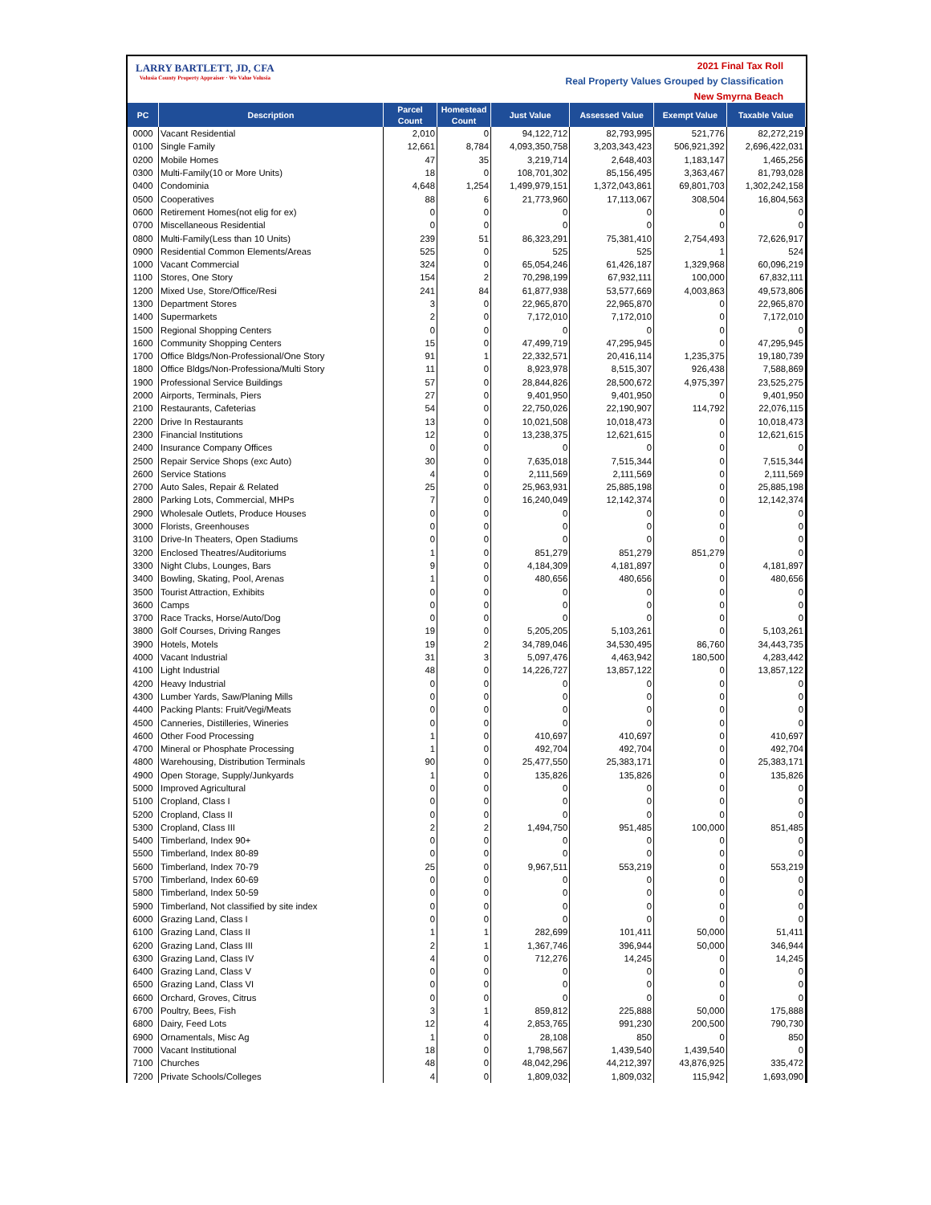LARRY BARTLETT, JD, CFA
Volusia County Property Appraiser · We Value Volusia
2021 Final Tax Roll
Real Property Values Grouped by Classification
New Smyrna Beach
| PC | Description | Parcel Count | Homestead Count | Just Value | Assessed Value | Exempt Value | Taxable Value |
| --- | --- | --- | --- | --- | --- | --- | --- |
| 0000 | Vacant Residential | 2,010 | 0 | 94,122,712 | 82,793,995 | 521,776 | 82,272,219 |
| 0100 | Single Family | 12,661 | 8,784 | 4,093,350,758 | 3,203,343,423 | 506,921,392 | 2,696,422,031 |
| 0200 | Mobile Homes | 47 | 35 | 3,219,714 | 2,648,403 | 1,183,147 | 1,465,256 |
| 0300 | Multi-Family(10 or More Units) | 18 | 0 | 108,701,302 | 85,156,495 | 3,363,467 | 81,793,028 |
| 0400 | Condominia | 4,648 | 1,254 | 1,499,979,151 | 1,372,043,861 | 69,801,703 | 1,302,242,158 |
| 0500 | Cooperatives | 88 | 6 | 21,773,960 | 17,113,067 | 308,504 | 16,804,563 |
| 0600 | Retirement Homes(not elig for ex) | 0 | 0 | 0 | 0 | 0 | 0 |
| 0700 | Miscellaneous Residential | 0 | 0 | 0 | 0 | 0 | 0 |
| 0800 | Multi-Family(Less than 10 Units) | 239 | 51 | 86,323,291 | 75,381,410 | 2,754,493 | 72,626,917 |
| 0900 | Residential Common Elements/Areas | 525 | 0 | 525 | 525 | 1 | 524 |
| 1000 | Vacant Commercial | 324 | 0 | 65,054,246 | 61,426,187 | 1,329,968 | 60,096,219 |
| 1100 | Stores, One Story | 154 | 2 | 70,298,199 | 67,932,111 | 100,000 | 67,832,111 |
| 1200 | Mixed Use, Store/Office/Resi | 241 | 84 | 61,877,938 | 53,577,669 | 4,003,863 | 49,573,806 |
| 1300 | Department Stores | 3 | 0 | 22,965,870 | 22,965,870 | 0 | 22,965,870 |
| 1400 | Supermarkets | 2 | 0 | 7,172,010 | 7,172,010 | 0 | 7,172,010 |
| 1500 | Regional Shopping Centers | 0 | 0 | 0 | 0 | 0 | 0 |
| 1600 | Community Shopping Centers | 15 | 0 | 47,499,719 | 47,295,945 | 0 | 47,295,945 |
| 1700 | Office Bldgs/Non-Professional/One Story | 91 | 1 | 22,332,571 | 20,416,114 | 1,235,375 | 19,180,739 |
| 1800 | Office Bldgs/Non-Professiona/Multi Story | 11 | 0 | 8,923,978 | 8,515,307 | 926,438 | 7,588,869 |
| 1900 | Professional Service Buildings | 57 | 0 | 28,844,826 | 28,500,672 | 4,975,397 | 23,525,275 |
| 2000 | Airports, Terminals, Piers | 27 | 0 | 9,401,950 | 9,401,950 | 0 | 9,401,950 |
| 2100 | Restaurants, Cafeterias | 54 | 0 | 22,750,026 | 22,190,907 | 114,792 | 22,076,115 |
| 2200 | Drive In Restaurants | 13 | 0 | 10,021,508 | 10,018,473 | 0 | 10,018,473 |
| 2300 | Financial Institutions | 12 | 0 | 13,238,375 | 12,621,615 | 0 | 12,621,615 |
| 2400 | Insurance Company Offices | 0 | 0 | 0 | 0 | 0 | 0 |
| 2500 | Repair Service Shops (exc Auto) | 30 | 0 | 7,635,018 | 7,515,344 | 0 | 7,515,344 |
| 2600 | Service Stations | 4 | 0 | 2,111,569 | 2,111,569 | 0 | 2,111,569 |
| 2700 | Auto Sales, Repair & Related | 25 | 0 | 25,963,931 | 25,885,198 | 0 | 25,885,198 |
| 2800 | Parking Lots, Commercial, MHPs | 7 | 0 | 16,240,049 | 12,142,374 | 0 | 12,142,374 |
| 2900 | Wholesale Outlets, Produce Houses | 0 | 0 | 0 | 0 | 0 | 0 |
| 3000 | Florists, Greenhouses | 0 | 0 | 0 | 0 | 0 | 0 |
| 3100 | Drive-In Theaters, Open Stadiums | 0 | 0 | 0 | 0 | 0 | 0 |
| 3200 | Enclosed Theatres/Auditoriums | 1 | 0 | 851,279 | 851,279 | 851,279 | 0 |
| 3300 | Night Clubs, Lounges, Bars | 9 | 0 | 4,184,309 | 4,181,897 | 0 | 4,181,897 |
| 3400 | Bowling, Skating, Pool, Arenas | 1 | 0 | 480,656 | 480,656 | 0 | 480,656 |
| 3500 | Tourist Attraction, Exhibits | 0 | 0 | 0 | 0 | 0 | 0 |
| 3600 | Camps | 0 | 0 | 0 | 0 | 0 | 0 |
| 3700 | Race Tracks, Horse/Auto/Dog | 0 | 0 | 0 | 0 | 0 | 0 |
| 3800 | Golf Courses, Driving Ranges | 19 | 0 | 5,205,205 | 5,103,261 | 0 | 5,103,261 |
| 3900 | Hotels, Motels | 19 | 2 | 34,789,046 | 34,530,495 | 86,760 | 34,443,735 |
| 4000 | Vacant Industrial | 31 | 3 | 5,097,476 | 4,463,942 | 180,500 | 4,283,442 |
| 4100 | Light Industrial | 48 | 0 | 14,226,727 | 13,857,122 | 0 | 13,857,122 |
| 4200 | Heavy Industrial | 0 | 0 | 0 | 0 | 0 | 0 |
| 4300 | Lumber Yards, Saw/Planing Mills | 0 | 0 | 0 | 0 | 0 | 0 |
| 4400 | Packing Plants: Fruit/Vegi/Meats | 0 | 0 | 0 | 0 | 0 | 0 |
| 4500 | Canneries, Distilleries, Wineries | 0 | 0 | 0 | 0 | 0 | 0 |
| 4600 | Other Food Processing | 1 | 0 | 410,697 | 410,697 | 0 | 410,697 |
| 4700 | Mineral or Phosphate Processing | 1 | 0 | 492,704 | 492,704 | 0 | 492,704 |
| 4800 | Warehousing, Distribution Terminals | 90 | 0 | 25,477,550 | 25,383,171 | 0 | 25,383,171 |
| 4900 | Open Storage, Supply/Junkyards | 1 | 0 | 135,826 | 135,826 | 0 | 135,826 |
| 5000 | Improved Agricultural | 0 | 0 | 0 | 0 | 0 | 0 |
| 5100 | Cropland, Class I | 0 | 0 | 0 | 0 | 0 | 0 |
| 5200 | Cropland, Class II | 0 | 0 | 0 | 0 | 0 | 0 |
| 5300 | Cropland, Class III | 2 | 2 | 1,494,750 | 951,485 | 100,000 | 851,485 |
| 5400 | Timberland, Index 90+ | 0 | 0 | 0 | 0 | 0 | 0 |
| 5500 | Timberland, Index 80-89 | 0 | 0 | 0 | 0 | 0 | 0 |
| 5600 | Timberland, Index 70-79 | 25 | 0 | 9,967,511 | 553,219 | 0 | 553,219 |
| 5700 | Timberland, Index 60-69 | 0 | 0 | 0 | 0 | 0 | 0 |
| 5800 | Timberland, Index 50-59 | 0 | 0 | 0 | 0 | 0 | 0 |
| 5900 | Timberland, Not classified by site index | 0 | 0 | 0 | 0 | 0 | 0 |
| 6000 | Grazing Land, Class I | 0 | 0 | 0 | 0 | 0 | 0 |
| 6100 | Grazing Land, Class II | 1 | 1 | 282,699 | 101,411 | 50,000 | 51,411 |
| 6200 | Grazing Land, Class III | 2 | 1 | 1,367,746 | 396,944 | 50,000 | 346,944 |
| 6300 | Grazing Land, Class IV | 4 | 0 | 712,276 | 14,245 | 0 | 14,245 |
| 6400 | Grazing Land, Class V | 0 | 0 | 0 | 0 | 0 | 0 |
| 6500 | Grazing Land, Class VI | 0 | 0 | 0 | 0 | 0 | 0 |
| 6600 | Orchard, Groves, Citrus | 0 | 0 | 0 | 0 | 0 | 0 |
| 6700 | Poultry, Bees, Fish | 3 | 1 | 859,812 | 225,888 | 50,000 | 175,888 |
| 6800 | Dairy, Feed Lots | 12 | 4 | 2,853,765 | 991,230 | 200,500 | 790,730 |
| 6900 | Ornamentals, Misc Ag | 1 | 0 | 28,108 | 850 | 0 | 850 |
| 7000 | Vacant Institutional | 18 | 0 | 1,798,567 | 1,439,540 | 1,439,540 | 0 |
| 7100 | Churches | 48 | 0 | 48,042,296 | 44,212,397 | 43,876,925 | 335,472 |
| 7200 | Private Schools/Colleges | 4 | 0 | 1,809,032 | 1,809,032 | 115,942 | 1,693,090 |